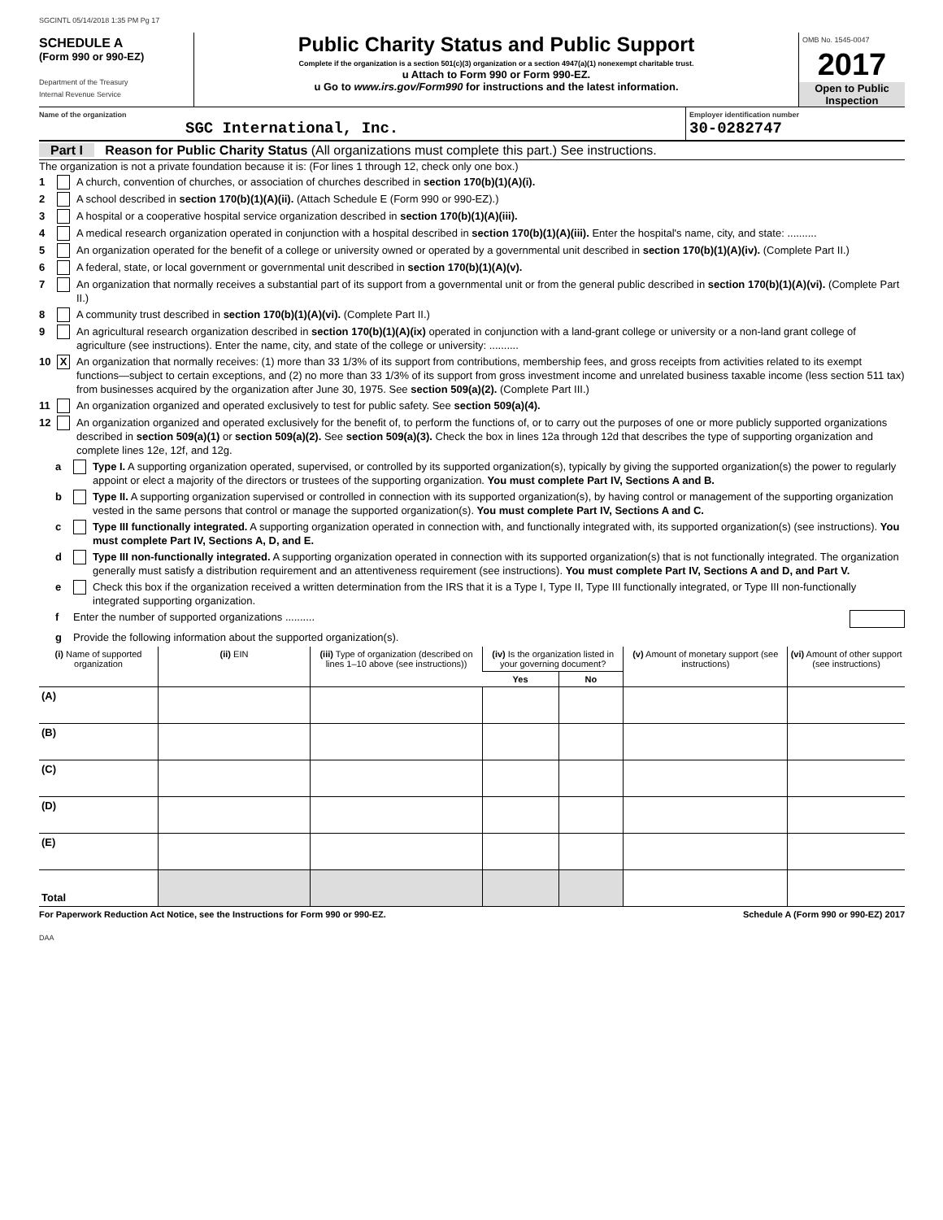SGCINTL 05/14/2018 1:35 PM Pg 17
SCHEDULE A
(Form 990 or 990-EZ)
Department of the Treasury
Internal Revenue Service
Public Charity Status and Public Support
Complete if the organization is a section 501(c)(3) organization or a section 4947(a)(1) nonexempt charitable trust.
u Attach to Form 990 or Form 990-EZ.
u Go to www.irs.gov/Form990 for instructions and the latest information.
OMB No. 1545-0047
2017
Open to Public
Inspection
Name of the organization
SGC International, Inc.
Employer identification number
30-0282747
Part I Reason for Public Charity Status (All organizations must complete this part.) See instructions.
The organization is not a private foundation because it is: (For lines 1 through 12, check only one box.)
1 A church, convention of churches, or association of churches described in section 170(b)(1)(A)(i).
2 A school described in section 170(b)(1)(A)(ii). (Attach Schedule E (Form 990 or 990-EZ).)
3 A hospital or a cooperative hospital service organization described in section 170(b)(1)(A)(iii).
4 A medical research organization operated in conjunction with a hospital described in section 170(b)(1)(A)(iii). Enter the hospital's name, city, and state: ..........
5 An organization operated for the benefit of a college or university owned or operated by a governmental unit described in section 170(b)(1)(A)(iv). (Complete Part II.)
6 A federal, state, or local government or governmental unit described in section 170(b)(1)(A)(v).
7 An organization that normally receives a substantial part of its support from a governmental unit or from the general public described in section 170(b)(1)(A)(vi). (Complete Part II.)
8 A community trust described in section 170(b)(1)(A)(vi). (Complete Part II.)
9 An agricultural research organization described in section 170(b)(1)(A)(ix) operated in conjunction with a land-grant college or university or a non-land grant college of agriculture (see instructions). Enter the name, city, and state of the college or university: ..........
10 X An organization that normally receives: (1) more than 33 1/3% of its support from contributions, membership fees, and gross receipts from activities related to its exempt functions—subject to certain exceptions, and (2) no more than 33 1/3% of its support from gross investment income and unrelated business taxable income (less section 511 tax) from businesses acquired by the organization after June 30, 1975. See section 509(a)(2). (Complete Part III.)
11 An organization organized and operated exclusively to test for public safety. See section 509(a)(4).
12 An organization organized and operated exclusively for the benefit of, to perform the functions of, or to carry out the purposes of one or more publicly supported organizations described in section 509(a)(1) or section 509(a)(2). See section 509(a)(3). Check the box in lines 12a through 12d that describes the type of supporting organization and complete lines 12e, 12f, and 12g.
a Type I. A supporting organization operated, supervised, or controlled by its supported organization(s), typically by giving the supported organization(s) the power to regularly appoint or elect a majority of the directors or trustees of the supporting organization. You must complete Part IV, Sections A and B.
b Type II. A supporting organization supervised or controlled in connection with its supported organization(s), by having control or management of the supporting organization vested in the same persons that control or manage the supported organization(s). You must complete Part IV, Sections A and C.
c Type III functionally integrated. A supporting organization operated in connection with, and functionally integrated with, its supported organization(s) (see instructions). You must complete Part IV, Sections A, D, and E.
d Type III non-functionally integrated. A supporting organization operated in connection with its supported organization(s) that is not functionally integrated. The organization generally must satisfy a distribution requirement and an attentiveness requirement (see instructions). You must complete Part IV, Sections A and D, and Part V.
e Check this box if the organization received a written determination from the IRS that it is a Type I, Type II, Type III functionally integrated, or Type III non-functionally integrated supporting organization.
f Enter the number of supported organizations ..........
g Provide the following information about the supported organization(s).
| (i) Name of supported organization | (ii) EIN | (iii) Type of organization (described on lines 1–10 above (see instructions)) | (iv) Is the organization listed in your governing document? | | (v) Amount of monetary support (see instructions) | (vi) Amount of other support (see instructions) |
| --- | --- | --- | --- | --- | --- | --- |
| | | | Yes | No | | |
| (A) | | | | | | |
| (B) | | | | | | |
| (C) | | | | | | |
| (D) | | | | | | |
| (E) | | | | | | |
| Total | | | | | | |
For Paperwork Reduction Act Notice, see the Instructions for Form 990 or 990-EZ. Schedule A (Form 990 or 990-EZ) 2017
DAA